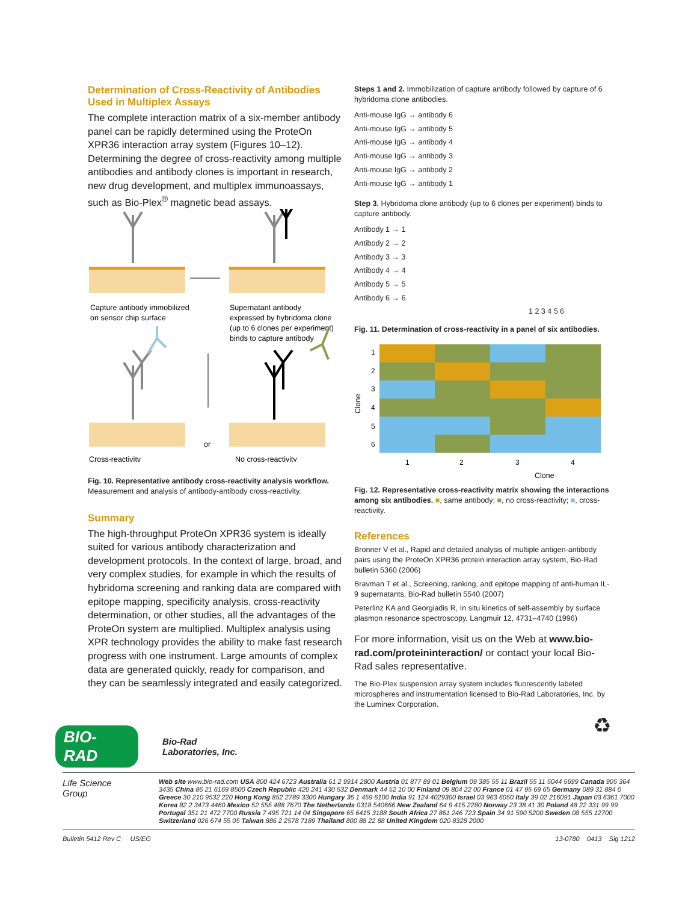Determination of Cross-Reactivity of Antibodies Used in Multiplex Assays
The complete interaction matrix of a six-member antibody panel can be rapidly determined using the ProteOn XPR36 interaction array system (Figures 10–12). Determining the degree of cross-reactivity among multiple antibodies and antibody clones is important in research, new drug development, and multiplex immunoassays, such as Bio-Plex<sup>®</sup> magnetic bead assays.
Capture antibody immobilized
on sensor chip surface
Supernatant antibody
expressed by hybridoma clone
(up to 6 clones per experiment)
binds to capture antibody
or
Cross-reactivity
No cross-reactivity
Fig. 10. Representative antibody cross-reactivity analysis workflow. Measurement and analysis of antibody-antibody cross-reactivity.
Summary
The high-throughput ProteOn XPR36 system is ideally suited for various antibody characterization and development protocols. In the context of large, broad, and very complex studies, for example in which the results of hybridoma screening and ranking data are compared with epitope mapping, specificity analysis, cross-reactivity determination, or other studies, all the advantages of the ProteOn system are multiplied. Multiplex analysis using XPR technology provides the ability to make fast research progress with one instrument. Large amounts of complex data are generated quickly, ready for comparison, and they can be seamlessly integrated and easily categorized.
Steps 1 and 2. Immobilization of capture antibody followed by capture of 6 hybridoma clone antibodies.
Anti-mouse IgG → antibody 6
Anti-mouse IgG → antibody 5
Anti-mouse IgG → antibody 4
Anti-mouse IgG → antibody 3
Anti-mouse IgG → antibody 2
Anti-mouse IgG → antibody 1
Step 3. Hybridoma clone antibody (up to 6 clones per experiment) binds to capture antibody.
Antibody 1 → 1
Antibody 2 → 2
Antibody 3 → 3
Antibody 4 → 4
Antibody 5 → 5
Antibody 6 → 6
1 2 3 4 5 6
Fig. 11. Determination of cross-reactivity in a panel of six antibodies.
Clone
1
2
3
4
5
6
1
2
3
4
Clone
Fig. 12. Representative cross-reactivity matrix showing the interactions among six antibodies. ■, same antibody; ■, no cross-reactivity; ■, cross-reactivity.
References
Bronner V et al., Rapid and detailed analysis of multiple antigen-antibody pairs using the ProteOn XPR36 protein interaction array system, Bio-Rad bulletin 5360 (2006)
Bravman T et al., Screening, ranking, and epitope mapping of anti-human IL-9 supernatants, Bio-Rad bulletin 5540 (2007)
Peterlinz KA and Georgiadis R, In situ kinetics of self-assembly by surface plasmon resonance spectroscopy, Langmuir 12, 4731–4740 (1996)
For more information, visit us on the Web at www.bio-rad.com/proteininteraction/ or contact your local Bio-Rad sales representative.
The Bio-Plex suspension array system includes fluorescently labeled microspheres and instrumentation licensed to Bio-Rad Laboratories, Inc. by the Luminex Corporation.
♻
BIO-RAD Bio-Rad
Laboratories, Inc.
Life Science
Group Web site www.bio-rad.com USA 800 424 6723 Australia 61 2 9914 2800 Austria 01 877 89 01 Belgium 09 385 55 11 Brazil 55 11 5044 5699 Canada 905 364 3435 China 86 21 6169 8500 Czech Republic 420 241 430 532 Denmark 44 52 10 00 Finland 09 804 22 00 France 01 47 95 69 65 Germany 089 31 884 0 Greece 30 210 9532 220 Hong Kong 852 2789 3300 Hungary 36 1 459 6100 India 91 124 4029300 Israel 03 963 6050 Italy 39 02 216091 Japan 03 6361 7000 Korea 82 2 3473 4460 Mexico 52 555 488 7670 The Netherlands 0318 540666 New Zealand 64 9 415 2280 Norway 23 38 41 30 Poland 48 22 331 99 99 Portugal 351 21 472 7700 Russia 7 495 721 14 04 Singapore 65 6415 3188 South Africa 27 861 246 723 Spain 34 91 590 5200 Sweden 08 555 12700 Switzerland 026 674 55 05 Taiwan 886 2 2578 7189 Thailand 800 88 22 88 United Kingdom 020 8328 2000
Bulletin 5412 Rev C US/EG 13-0780 0413 Sig 1212